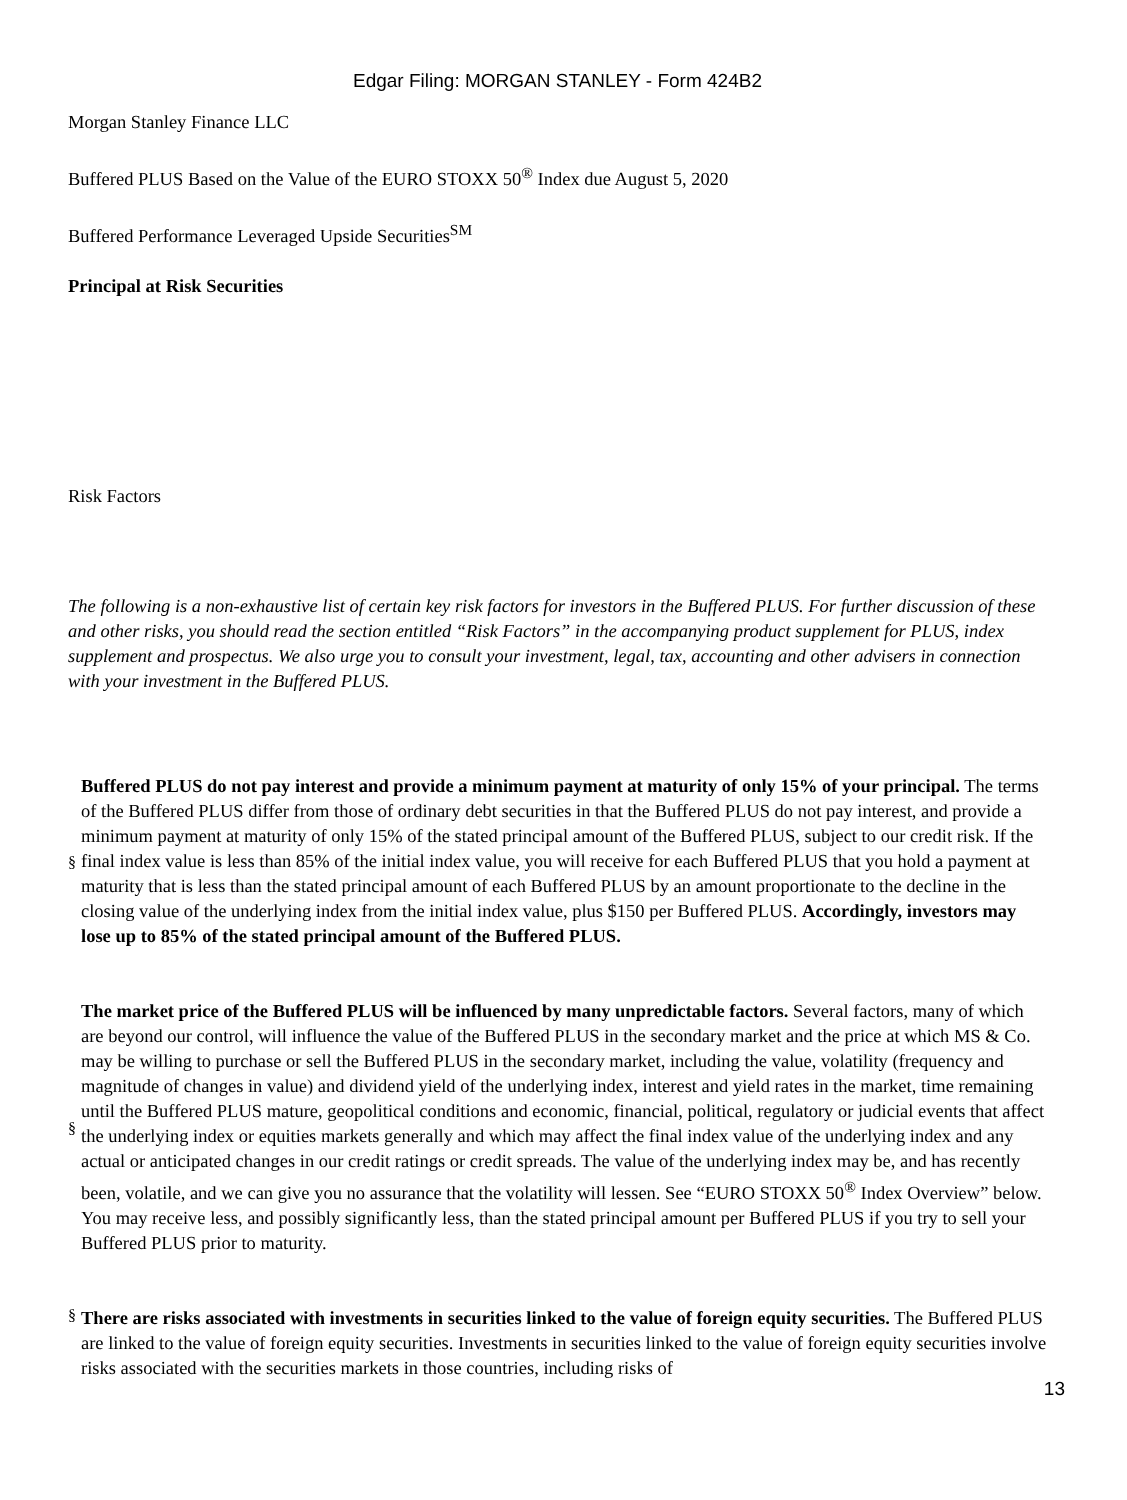Edgar Filing: MORGAN STANLEY - Form 424B2
Morgan Stanley Finance LLC
Buffered PLUS Based on the Value of the EURO STOXX 50<sup>®</sup> Index due August 5, 2020
Buffered Performance Leveraged Upside Securities<sup>SM</sup>
Principal at Risk Securities
Risk Factors
The following is a non-exhaustive list of certain key risk factors for investors in the Buffered PLUS. For further discussion of these and other risks, you should read the section entitled “Risk Factors” in the accompanying product supplement for PLUS, index supplement and prospectus. We also urge you to consult your investment, legal, tax, accounting and other advisers in connection with your investment in the Buffered PLUS.
§ Buffered PLUS do not pay interest and provide a minimum payment at maturity of only 15% of your principal. The terms of the Buffered PLUS differ from those of ordinary debt securities in that the Buffered PLUS do not pay interest, and provide a minimum payment at maturity of only 15% of the stated principal amount of the Buffered PLUS, subject to our credit risk. If the final index value is less than 85% of the initial index value, you will receive for each Buffered PLUS that you hold a payment at maturity that is less than the stated principal amount of each Buffered PLUS by an amount proportionate to the decline in the closing value of the underlying index from the initial index value, plus $150 per Buffered PLUS. Accordingly, investors may lose up to 85% of the stated principal amount of the Buffered PLUS.
§ The market price of the Buffered PLUS will be influenced by many unpredictable factors. Several factors, many of which are beyond our control, will influence the value of the Buffered PLUS in the secondary market and the price at which MS & Co. may be willing to purchase or sell the Buffered PLUS in the secondary market, including the value, volatility (frequency and magnitude of changes in value) and dividend yield of the underlying index, interest and yield rates in the market, time remaining until the Buffered PLUS mature, geopolitical conditions and economic, financial, political, regulatory or judicial events that affect the underlying index or equities markets generally and which may affect the final index value of the underlying index and any actual or anticipated changes in our credit ratings or credit spreads. The value of the underlying index may be, and has recently been, volatile, and we can give you no assurance that the volatility will lessen. See “EURO STOXX 50<sup>®</sup> Index Overview” below. You may receive less, and possibly significantly less, than the stated principal amount per Buffered PLUS if you try to sell your Buffered PLUS prior to maturity.
§ There are risks associated with investments in securities linked to the value of foreign equity securities. The Buffered PLUS are linked to the value of foreign equity securities. Investments in securities linked to the value of foreign equity securities involve risks associated with the securities markets in those countries, including risks of
13